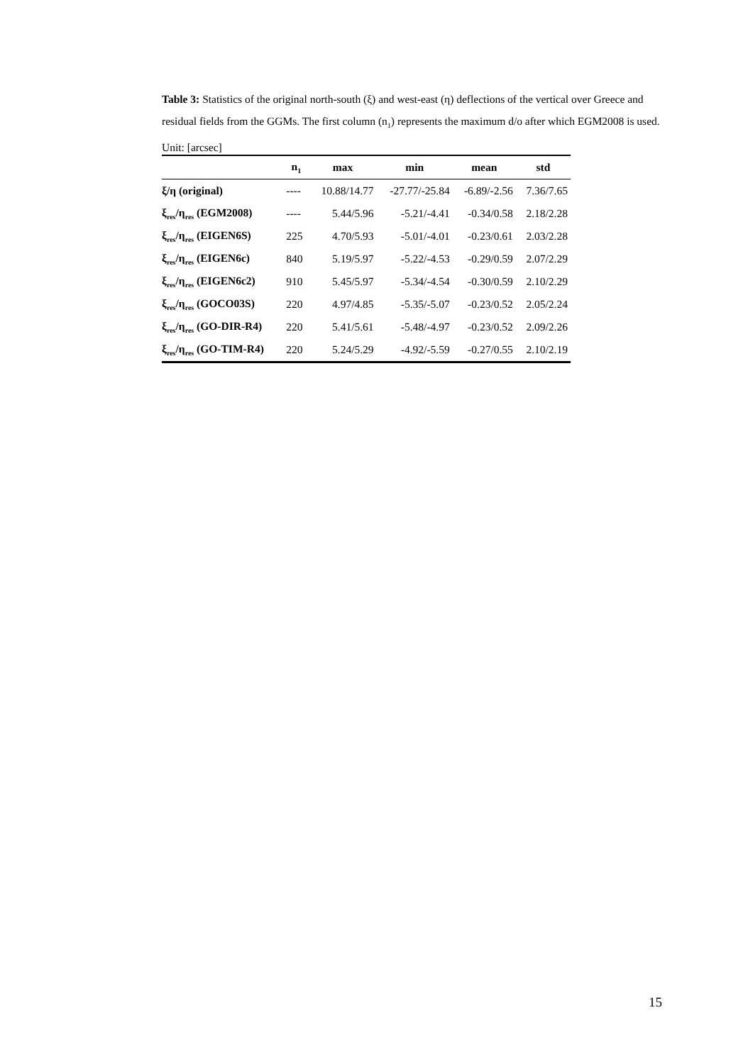Table 3: Statistics of the original north-south (ξ) and west-east (η) deflections of the vertical over Greece and residual fields from the GGMs. The first column (n<sub>1</sub>) represents the maximum d/o after which EGM2008 is used. Unit: [arcsec]
| | n<sub>1</sub> | max | min | mean | std |
| --- | --- | --- | --- | --- | --- |
| ξ/η (original) | ---- | 10.88/14.77 | -27.77/-25.84 | -6.89/-2.56 | 7.36/7.65 |
| ξ<sub>res</sub>/η<sub>res</sub> (EGM2008) | ---- | 5.44/5.96 | -5.21/-4.41 | -0.34/0.58 | 2.18/2.28 |
| ξ<sub>res</sub>/η<sub>res</sub> (EIGEN6S) | 225 | 4.70/5.93 | -5.01/-4.01 | -0.23/0.61 | 2.03/2.28 |
| ξ<sub>res</sub>/η<sub>res</sub> (EIGEN6c) | 840 | 5.19/5.97 | -5.22/-4.53 | -0.29/0.59 | 2.07/2.29 |
| ξ<sub>res</sub>/η<sub>res</sub> (EIGEN6c2) | 910 | 5.45/5.97 | -5.34/-4.54 | -0.30/0.59 | 2.10/2.29 |
| ξ<sub>res</sub>/η<sub>res</sub> (GOCO03S) | 220 | 4.97/4.85 | -5.35/-5.07 | -0.23/0.52 | 2.05/2.24 |
| ξ<sub>res</sub>/η<sub>res</sub> (GO-DIR-R4) | 220 | 5.41/5.61 | -5.48/-4.97 | -0.23/0.52 | 2.09/2.26 |
| ξ<sub>res</sub>/η<sub>res</sub> (GO-TIM-R4) | 220 | 5.24/5.29 | -4.92/-5.59 | -0.27/0.55 | 2.10/2.19 |
15